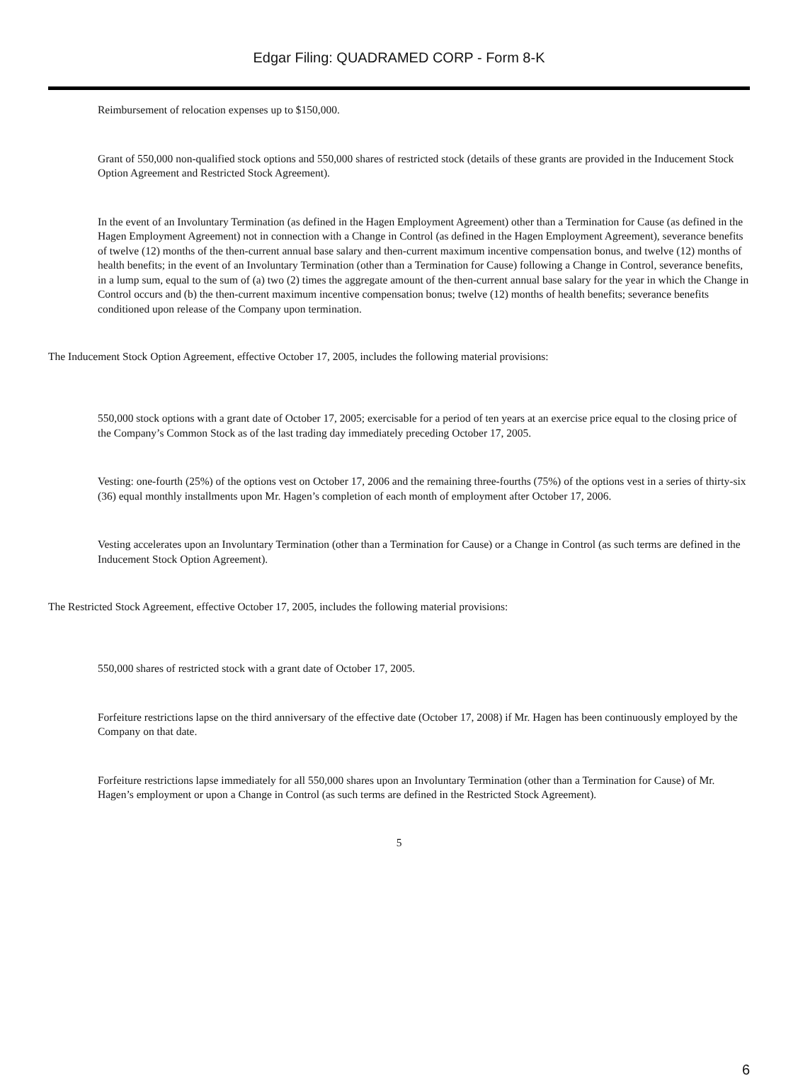Edgar Filing: QUADRAMED CORP - Form 8-K
Reimbursement of relocation expenses up to $150,000.
Grant of 550,000 non-qualified stock options and 550,000 shares of restricted stock (details of these grants are provided in the Inducement Stock Option Agreement and Restricted Stock Agreement).
In the event of an Involuntary Termination (as defined in the Hagen Employment Agreement) other than a Termination for Cause (as defined in the Hagen Employment Agreement) not in connection with a Change in Control (as defined in the Hagen Employment Agreement), severance benefits of twelve (12) months of the then-current annual base salary and then-current maximum incentive compensation bonus, and twelve (12) months of health benefits; in the event of an Involuntary Termination (other than a Termination for Cause) following a Change in Control, severance benefits, in a lump sum, equal to the sum of (a) two (2) times the aggregate amount of the then-current annual base salary for the year in which the Change in Control occurs and (b) the then-current maximum incentive compensation bonus; twelve (12) months of health benefits; severance benefits conditioned upon release of the Company upon termination.
The Inducement Stock Option Agreement, effective October 17, 2005, includes the following material provisions:
550,000 stock options with a grant date of October 17, 2005; exercisable for a period of ten years at an exercise price equal to the closing price of the Company’s Common Stock as of the last trading day immediately preceding October 17, 2005.
Vesting: one-fourth (25%) of the options vest on October 17, 2006 and the remaining three-fourths (75%) of the options vest in a series of thirty-six (36) equal monthly installments upon Mr. Hagen’s completion of each month of employment after October 17, 2006.
Vesting accelerates upon an Involuntary Termination (other than a Termination for Cause) or a Change in Control (as such terms are defined in the Inducement Stock Option Agreement).
The Restricted Stock Agreement, effective October 17, 2005, includes the following material provisions:
550,000 shares of restricted stock with a grant date of October 17, 2005.
Forfeiture restrictions lapse on the third anniversary of the effective date (October 17, 2008) if Mr. Hagen has been continuously employed by the Company on that date.
Forfeiture restrictions lapse immediately for all 550,000 shares upon an Involuntary Termination (other than a Termination for Cause) of Mr. Hagen’s employment or upon a Change in Control (as such terms are defined in the Restricted Stock Agreement).
5
6